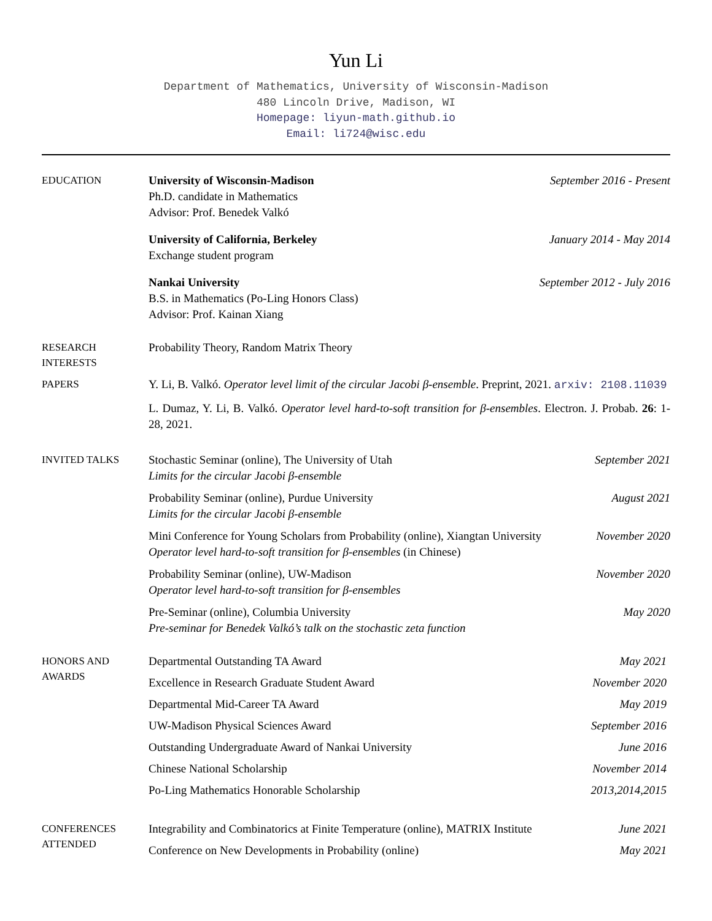Yun Li
Department of Mathematics, University of Wisconsin-Madison
480 Lincoln Drive, Madison, WI
Homepage: liyun-math.github.io
Email: li724@wisc.edu
EDUCATION
University of Wisconsin-Madison
Ph.D. candidate in Mathematics
Advisor: Prof. Benedek Valkó
September 2016 - Present
University of California, Berkeley
Exchange student program
January 2014 - May 2014
Nankai University
B.S. in Mathematics (Po-Ling Honors Class)
Advisor: Prof. Kainan Xiang
September 2012 - July 2016
RESEARCH
INTERESTS
Probability Theory, Random Matrix Theory
PAPERS
Y. Li, B. Valkó. Operator level limit of the circular Jacobi β-ensemble. Preprint, 2021. arxiv: 2108.11039
L. Dumaz, Y. Li, B. Valkó. Operator level hard-to-soft transition for β-ensembles. Electron. J. Probab. 26: 1-28, 2021.
INVITED TALKS
Stochastic Seminar (online), The University of Utah
Limits for the circular Jacobi β-ensemble
September 2021
Probability Seminar (online), Purdue University
Limits for the circular Jacobi β-ensemble
August 2021
Mini Conference for Young Scholars from Probability (online), Xiangtan University
Operator level hard-to-soft transition for β-ensembles (in Chinese)
November 2020
Probability Seminar (online), UW-Madison
Operator level hard-to-soft transition for β-ensembles
November 2020
Pre-Seminar (online), Columbia University
Pre-seminar for Benedek Valkó’s talk on the stochastic zeta function
May 2020
HONORS AND
AWARDS
Departmental Outstanding TA Award May 2021
Excellence in Research Graduate Student Award November 2020
Departmental Mid-Career TA Award May 2019
UW-Madison Physical Sciences Award September 2016
Outstanding Undergraduate Award of Nankai University June 2016
Chinese National Scholarship November 2014
Po-Ling Mathematics Honorable Scholarship 2013,2014,2015
CONFERENCES
ATTENDED
Integrability and Combinatorics at Finite Temperature (online), MATRIX Institute June 2021
Conference on New Developments in Probability (online) May 2021